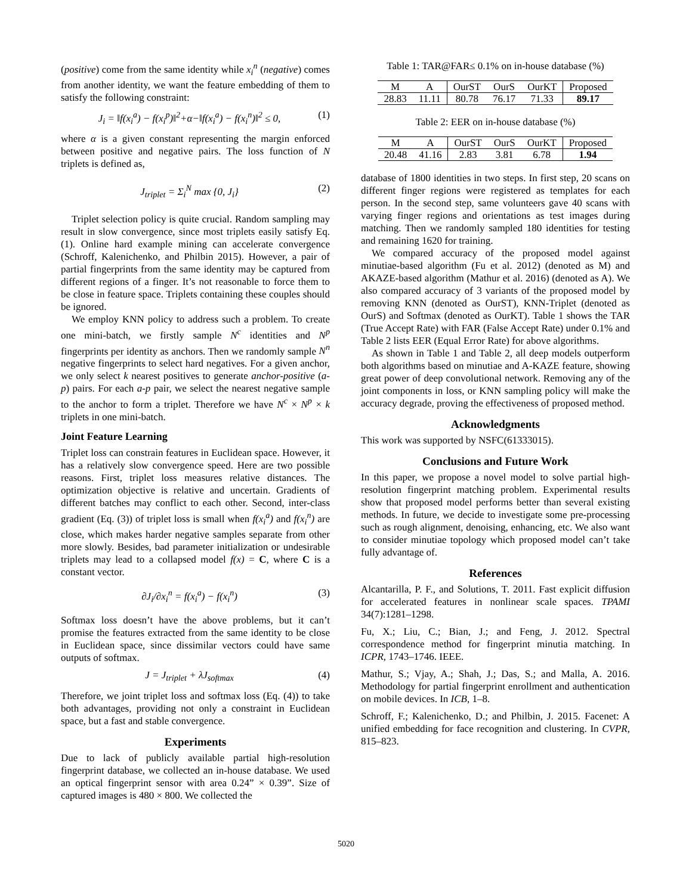(positive) come from the same identity while x<sub>i</sub><sup>n</sup> (negative) comes from another identity, we want the feature embedding of them to satisfy the following constraint:
J<sub>i</sub> = ‖f(x<sub>i</sub><sup>a</sup>) − f(x<sub>i</sub><sup>p</sup>)‖<sup>2</sup>+α−‖f(x<sub>i</sub><sup>a</sup>) − f(x<sub>i</sub><sup>n</sup>)‖<sup>2</sup> ≤ 0, (1)
where α is a given constant representing the margin enforced between positive and negative pairs. The loss function of N triplets is defined as,
J<sub>triplet</sub> = Σ<sub>i</sub><sup>N</sup> max {0, J<sub>i</sub>} (2)
Triplet selection policy is quite crucial. Random sampling may result in slow convergence, since most triplets easily satisfy Eq.(1). Online hard example mining can accelerate convergence (Schroff, Kalenichenko, and Philbin 2015). However, a pair of partial fingerprints from the same identity may be captured from different regions of a finger. It’s not reasonable to force them to be close in feature space. Triplets containing these couples should be ignored.
We employ KNN policy to address such a problem. To create one mini-batch, we firstly sample N<sup>c</sup> identities and N<sup>p</sup> fingerprints per identity as anchors. Then we randomly sample N<sup>n</sup> negative fingerprints to select hard negatives. For a given anchor, we only select k nearest positives to generate anchor-positive (a-p) pairs. For each a-p pair, we select the nearest negative sample to the anchor to form a triplet. Therefore we have N<sup>c</sup> × N<sup>p</sup> × k triplets in one mini-batch.
Joint Feature Learning
Triplet loss can constrain features in Euclidean space. However, it has a relatively slow convergence speed. Here are two possible reasons. First, triplet loss measures relative distances. The optimization objective is relative and uncertain. Gradients of different batches may conflict to each other. Second, inter-class gradient (Eq. (3)) of triplet loss is small when f(x<sub>i</sub><sup>a</sup>) and f(x<sub>i</sub><sup>n</sup>) are close, which makes harder negative samples separate from other more slowly. Besides, bad parameter initialization or undesirable triplets may lead to a collapsed model f(x) = C, where C is a constant vector.
∂J<sub>i</sub>/∂x<sub>i</sub><sup>n</sup> = f(x<sub>i</sub><sup>a</sup>) − f(x<sub>i</sub><sup>n</sup>) (3)
Softmax loss doesn’t have the above problems, but it can’t promise the features extracted from the same identity to be close in Euclidean space, since dissimilar vectors could have same outputs of softmax.
J = J<sub>triplet</sub> + λJ<sub>softmax</sub> (4)
Therefore, we joint triplet loss and softmax loss (Eq. (4)) to take both advantages, providing not only a constraint in Euclidean space, but a fast and stable convergence.
Experiments
Due to lack of publicly available partial high-resolution fingerprint database, we collected an in-house database. We used an optical fingerprint sensor with area 0.24” × 0.39”. Size of captured images is 480 × 800. We collected the
Table 1: TAR@FAR≤ 0.1% on in-house database (%)
| M | A | OurST | OurS | OurKT | Proposed |
| --- | --- | --- | --- | --- | --- |
| 28.83 | 11.11 | 80.78 | 76.17 | 71.33 | 89.17 |
Table 2: EER on in-house database (%)
| M | A | OurST | OurS | OurKT | Proposed |
| --- | --- | --- | --- | --- | --- |
| 20.48 | 41.16 | 2.83 | 3.81 | 6.78 | 1.94 |
database of 1800 identities in two steps. In first step, 20 scans on different finger regions were registered as templates for each person. In the second step, same volunteers gave 40 scans with varying finger regions and orientations as test images during matching. Then we randomly sampled 180 identities for testing and remaining 1620 for training.
We compared accuracy of the proposed model against minutiae-based algorithm (Fu et al. 2012) (denoted as M) and AKAZE-based algorithm (Mathur et al. 2016) (denoted as A). We also compared accuracy of 3 variants of the proposed model by removing KNN (denoted as OurST), KNN-Triplet (denoted as OurS) and Softmax (denoted as OurKT). Table 1 shows the TAR (True Accept Rate) with FAR (False Accept Rate) under 0.1% and Table 2 lists EER (Equal Error Rate) for above algorithms.
As shown in Table 1 and Table 2, all deep models outperform both algorithms based on minutiae and A-KAZE feature, showing great power of deep convolutional network. Removing any of the joint components in loss, or KNN sampling policy will make the accuracy degrade, proving the effectiveness of proposed method.
Acknowledgments
This work was supported by NSFC(61333015).
Conclusions and Future Work
In this paper, we propose a novel model to solve partial high-resolution fingerprint matching problem. Experimental results show that proposed model performs better than several existing methods. In future, we decide to investigate some pre-processing such as rough alignment, denoising, enhancing, etc. We also want to consider minutiae topology which proposed model can’t take fully advantage of.
References
Alcantarilla, P. F., and Solutions, T. 2011. Fast explicit diffusion for accelerated features in nonlinear scale spaces. TPAMI 34(7):1281–1298.
Fu, X.; Liu, C.; Bian, J.; and Feng, J. 2012. Spectral correspondence method for fingerprint minutia matching. In ICPR, 1743–1746. IEEE.
Mathur, S.; Vjay, A.; Shah, J.; Das, S.; and Malla, A. 2016. Methodology for partial fingerprint enrollment and authentication on mobile devices. In ICB, 1–8.
Schroff, F.; Kalenichenko, D.; and Philbin, J. 2015. Facenet: A unified embedding for face recognition and clustering. In CVPR, 815–823.
5020